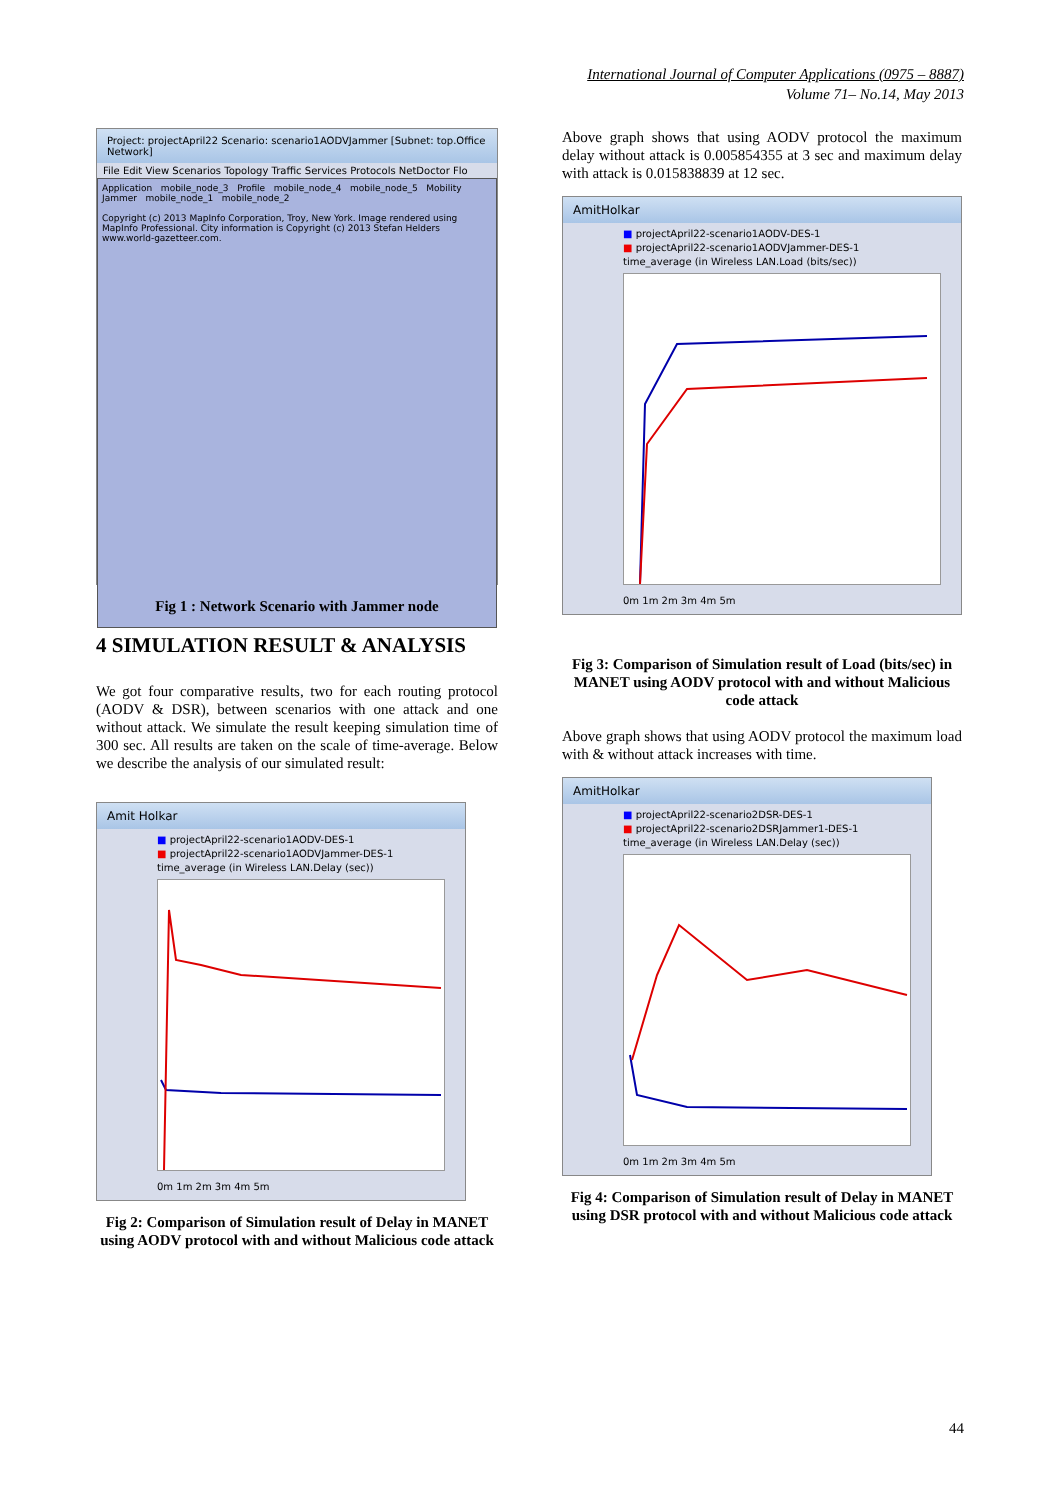International Journal of Computer Applications (0975 – 8887)
Volume 71– No.14, May 2013
Project: projectApril22 Scenario: scenario1AODVJammer [Subnet: top.Office Network]
File Edit View Scenarios Topology Traffic Services Protocols NetDoctor Flo
Application mobile_node_3 Profile mobile_node_4 mobile_node_5 Mobility Jammer mobile_node_1 mobile_node_2
Copyright (c) 2013 MapInfo Corporation, Troy, New York. Image rendered using MapInfo Professional. City information is Copyright (c) 2013 Stefan Helders www.world-gazetteer.com.
Fig 1 : Network Scenario with Jammer node
4 SIMULATION RESULT & ANALYSIS
We got four comparative results, two for each routing protocol (AODV & DSR), between scenarios with one attack and one without attack. We simulate the result keeping simulation time of 300 sec. All results are taken on the scale of time-average. Below we describe the analysis of our simulated result:
Amit Holkar
■ projectApril22-scenario1AODV-DES-1
■ projectApril22-scenario1AODVJammer-DES-1
time_average (in Wireless LAN.Delay (sec))
0m 1m 2m 3m 4m 5m
Fig 2: Comparison of Simulation result of Delay in MANET using AODV protocol with and without Malicious code attack
Above graph shows that using AODV protocol the maximum delay without attack is 0.005854355 at 3 sec and maximum delay with attack is 0.015838839 at 12 sec.
AmitHolkar
■ projectApril22-scenario1AODV-DES-1
■ projectApril22-scenario1AODVJammer-DES-1
time_average (in Wireless LAN.Load (bits/sec))
0m 1m 2m 3m 4m 5m
Fig 3: Comparison of Simulation result of Load (bits/sec) in MANET using AODV protocol with and without Malicious code attack
Above graph shows that using AODV protocol the maximum load with & without attack increases with time.
AmitHolkar
■ projectApril22-scenario2DSR-DES-1
■ projectApril22-scenario2DSRJammer1-DES-1
time_average (in Wireless LAN.Delay (sec))
0m 1m 2m 3m 4m 5m
Fig 4: Comparison of Simulation result of Delay in MANET using DSR protocol with and without Malicious code attack
44